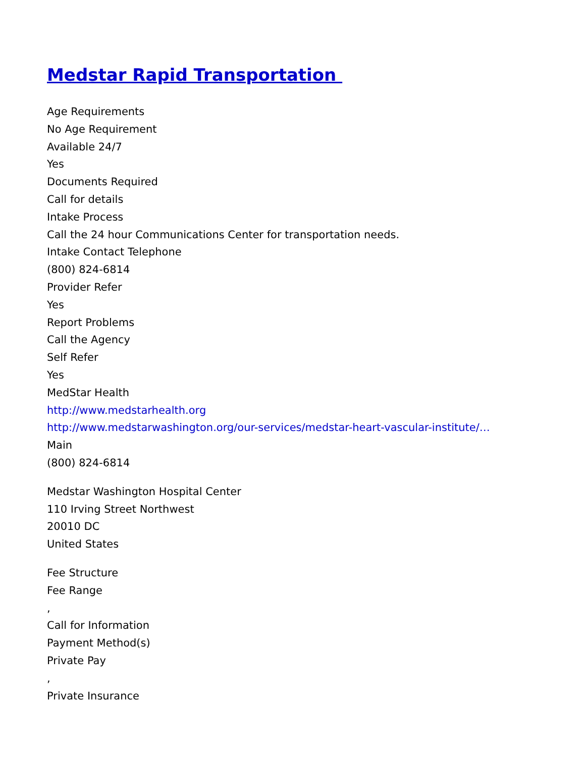Medstar Rapid Transportation
Age Requirements
No Age Requirement
Available 24/7
Yes
Documents Required
Call for details
Intake Process
Call the 24 hour Communications Center for transportation needs.
Intake Contact Telephone
(800) 824-6814
Provider Refer
Yes
Report Problems
Call the Agency
Self Refer
Yes
MedStar Health
http://www.medstarhealth.org
http://www.medstarwashington.org/our-services/medstar-heart-vascular-institute/…
Main
(800) 824-6814
Medstar Washington Hospital Center
110 Irving Street Northwest
20010 DC
United States
Fee Structure
Fee Range
,
Call for Information
Payment Method(s)
Private Pay
,
Private Insurance